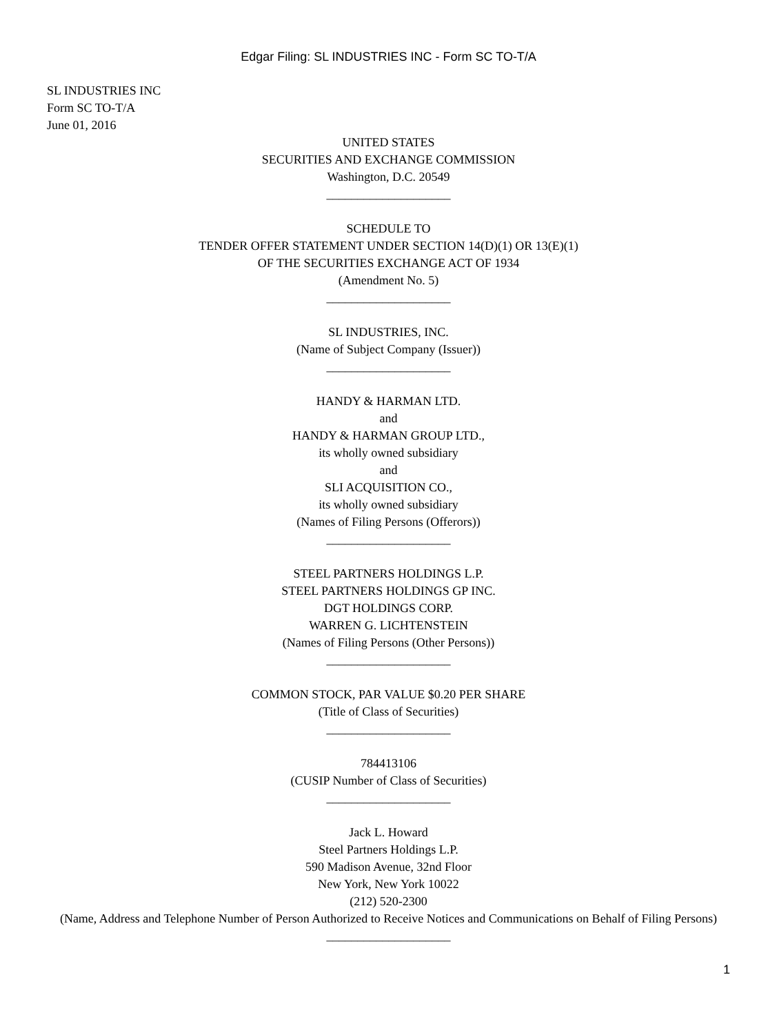Edgar Filing: SL INDUSTRIES INC - Form SC TO-T/A
SL INDUSTRIES INC
Form SC TO-T/A
June 01, 2016
UNITED STATES
SECURITIES AND EXCHANGE COMMISSION
Washington, D.C. 20549
____________________
SCHEDULE TO
TENDER OFFER STATEMENT UNDER SECTION 14(D)(1) OR 13(E)(1)
OF THE SECURITIES EXCHANGE ACT OF 1934
(Amendment No. 5)
____________________
SL INDUSTRIES, INC.
(Name of Subject Company (Issuer))
____________________
HANDY & HARMAN LTD.
and
HANDY & HARMAN GROUP LTD.,
its wholly owned subsidiary
and
SLI ACQUISITION CO.,
its wholly owned subsidiary
(Names of Filing Persons (Offerors))
____________________
STEEL PARTNERS HOLDINGS L.P.
STEEL PARTNERS HOLDINGS GP INC.
DGT HOLDINGS CORP.
WARREN G. LICHTENSTEIN
(Names of Filing Persons (Other Persons))
____________________
COMMON STOCK, PAR VALUE $0.20 PER SHARE
(Title of Class of Securities)
____________________
784413106
(CUSIP Number of Class of Securities)
____________________
Jack L. Howard
Steel Partners Holdings L.P.
590 Madison Avenue, 32nd Floor
New York, New York 10022
(212) 520-2300
(Name, Address and Telephone Number of Person Authorized to Receive Notices and Communications on Behalf of Filing Persons)
____________________
1